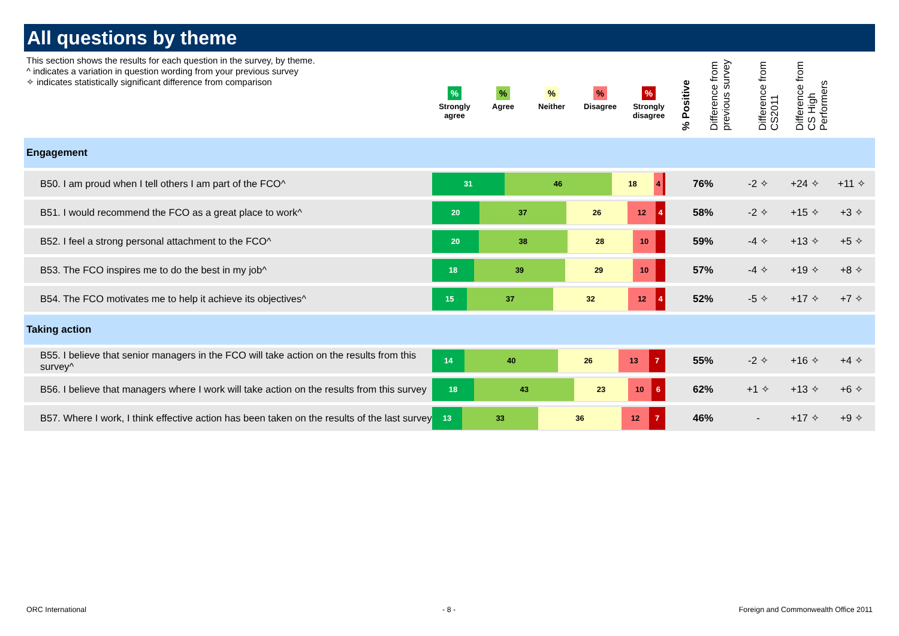All questions by theme
This section shows the results for each question in the survey, by theme.
^ indicates a variation in question wording from your previous survey
✧ indicates statistically significant difference from comparison
%
Strongly agree
%
Agree
%
Neither
%
Disagree
%
Strongly disagree
% Positive
Difference from previous survey
Difference from CS2011
Difference from CS High Performers
| Engagement | | | | | |
| B50. I am proud when I tell others I am part of the FCO^ | 31 46 18 4 | 76% | -2 ✧ | +24 ✧ | +11 ✧ |
| B51. I would recommend the FCO as a great place to work^ | 20 37 26 12 4 | 58% | -2 ✧ | +15 ✧ | +3 ✧ |
| B52. I feel a strong personal attachment to the FCO^ | 20 38 28 10 | 59% | -4 ✧ | +13 ✧ | +5 ✧ |
| B53. The FCO inspires me to do the best in my job^ | 18 39 29 10 | 57% | -4 ✧ | +19 ✧ | +8 ✧ |
| B54. The FCO motivates me to help it achieve its objectives^ | 15 37 32 12 4 | 52% | -5 ✧ | +17 ✧ | +7 ✧ |
| Taking action | | | | | |
| B55. I believe that senior managers in the FCO will take action on the results from this survey^ | 14 40 26 13 7 | 55% | -2 ✧ | +16 ✧ | +4 ✧ |
| B56. I believe that managers where I work will take action on the results from this survey | 18 43 23 10 6 | 62% | +1 ✧ | +13 ✧ | +6 ✧ |
| B57. Where I work, I think effective action has been taken on the results of the last survey | 13 33 36 12 7 | 46% | - | +17 ✧ | +9 ✧ |
ORC International - 8 -
Foreign and Commonwealth Office 2011